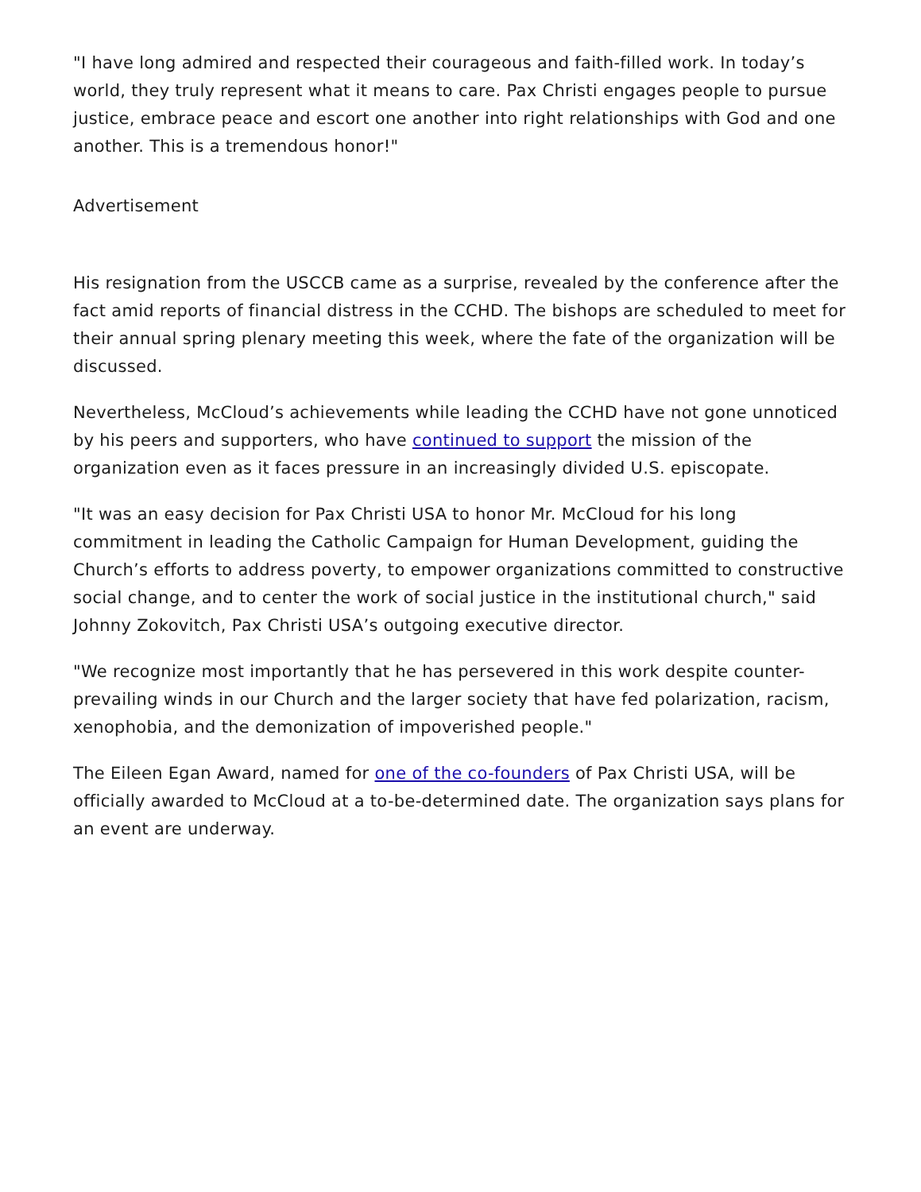"I have long admired and respected their courageous and faith-filled work. In today’s world, they truly represent what it means to care. Pax Christi engages people to pursue justice, embrace peace and escort one another into right relationships with God and one another. This is a tremendous honor!"
Advertisement
His resignation from the USCCB came as a surprise, revealed by the conference after the fact amid reports of financial distress in the CCHD. The bishops are scheduled to meet for their annual spring plenary meeting this week, where the fate of the organization will be discussed.
Nevertheless, McCloud’s achievements while leading the CCHD have not gone unnoticed by his peers and supporters, who have continued to support the mission of the organization even as it faces pressure in an increasingly divided U.S. episcopate.
"It was an easy decision for Pax Christi USA to honor Mr. McCloud for his long commitment in leading the Catholic Campaign for Human Development, guiding the Church’s efforts to address poverty, to empower organizations committed to constructive social change, and to center the work of social justice in the institutional church," said Johnny Zokovitch, Pax Christi USA’s outgoing executive director.
"We recognize most importantly that he has persevered in this work despite counter-prevailing winds in our Church and the larger society that have fed polarization, racism, xenophobia, and the demonization of impoverished people."
The Eileen Egan Award, named for one of the co-founders of Pax Christi USA, will be officially awarded to McCloud at a to-be-determined date. The organization says plans for an event are underway.